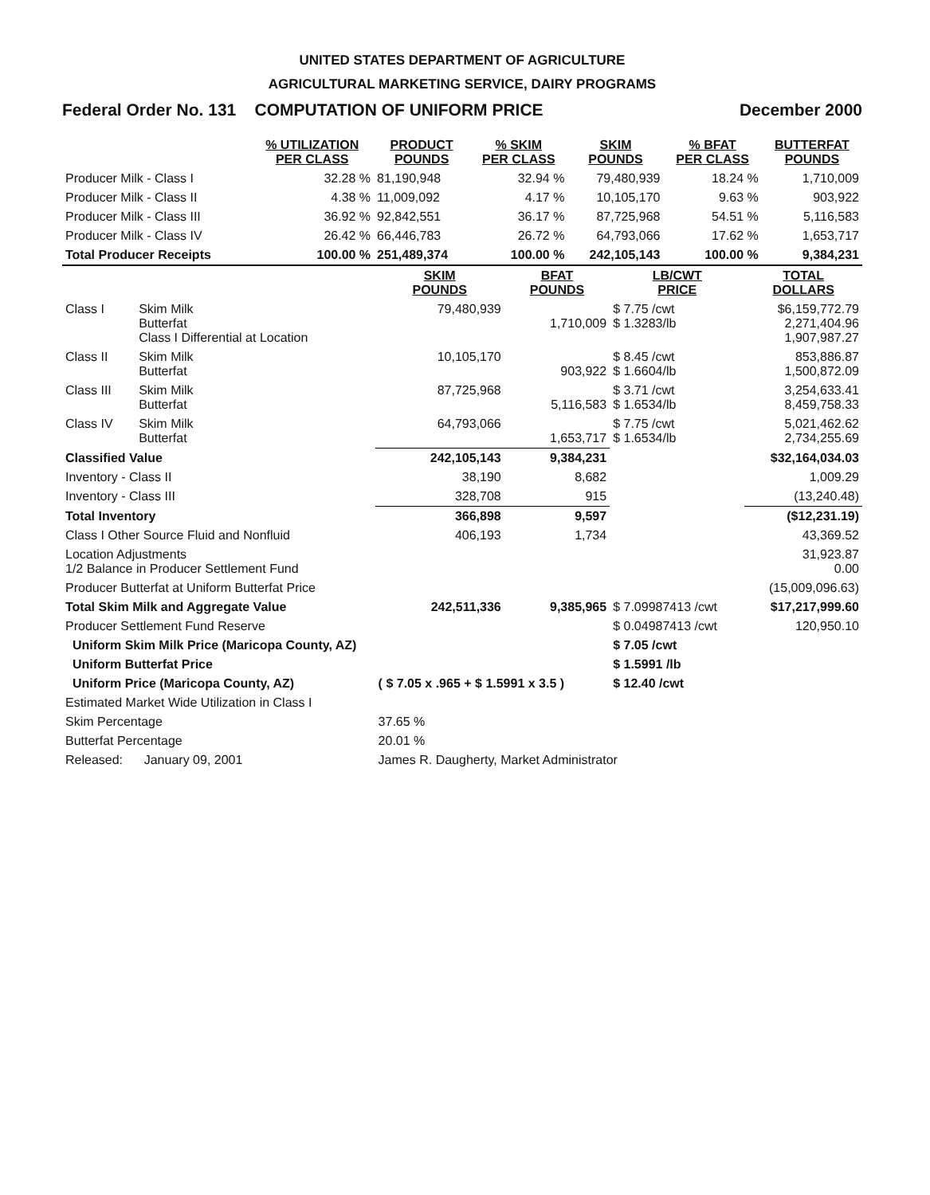UNITED STATES DEPARTMENT OF AGRICULTURE
AGRICULTURAL MARKETING SERVICE, DAIRY PROGRAMS
Federal Order No. 131 COMPUTATION OF UNIFORM PRICE December 2000
| | % UTILIZATION PER CLASS | PRODUCT POUNDS | % SKIM PER CLASS | SKIM POUNDS | % BFAT PER CLASS | BUTTERFAT POUNDS |
| --- | --- | --- | --- | --- | --- | --- |
| Producer Milk - Class I | 32.28 % | 81,190,948 | 32.94 % | 79,480,939 | 18.24 % | 1,710,009 |
| Producer Milk - Class II | 4.38 % | 11,009,092 | 4.17 % | 10,105,170 | 9.63 % | 903,922 |
| Producer Milk - Class III | 36.92 % | 92,842,551 | 36.17 % | 87,725,968 | 54.51 % | 5,116,583 |
| Producer Milk - Class IV | 26.42 % | 66,446,783 | 26.72 % | 64,793,066 | 17.62 % | 1,653,717 |
| Total Producer Receipts | 100.00 % | 251,489,374 | 100.00 % | 242,105,143 | 100.00 % | 9,384,231 |
| | | SKIM POUNDS | BFAT POUNDS | LB/CWT PRICE | TOTAL DOLLARS |
| --- | --- | --- | --- | --- | --- |
| Class I | Skim Milk Butterfat Class I Differential at Location | 79,480,939 | 1,710,009 | $ 7.75 /cwt $ 1.3283/lb | $6,159,772.79 2,271,404.96 1,907,987.27 |
| Class II | Skim Milk Butterfat | 10,105,170 | 903,922 | $ 8.45 /cwt $ 1.6604/lb | 853,886.87 1,500,872.09 |
| Class III | Skim Milk Butterfat | 87,725,968 | 5,116,583 | $ 3.71 /cwt $ 1.6534/lb | 3,254,633.41 8,459,758.33 |
| Class IV | Skim Milk Butterfat | 64,793,066 | 1,653,717 | $ 7.75 /cwt $ 1.6534/lb | 5,021,462.62 2,734,255.69 |
| Classified Value | | 242,105,143 | 9,384,231 | | $32,164,034.03 |
| Inventory - Class II | | 38,190 | 8,682 | | 1,009.29 |
| Inventory - Class III | | 328,708 | 915 | | (13,240.48) |
| Total Inventory | | 366,898 | 9,597 | | ($12,231.19) |
| Class I Other Source Fluid and Nonfluid | | 406,193 | 1,734 | | 43,369.52 |
| Location Adjustments 1/2 Balance in Producer Settlement Fund | | | | | 31,923.87 0.00 |
| Producer Butterfat at Uniform Butterfat Price | | | | | (15,009,096.63) |
| Total Skim Milk and Aggregate Value | | 242,511,336 | 9,385,965 | $ 7.09987413 /cwt | $17,217,999.60 |
| Producer Settlement Fund Reserve | | | | $ 0.04987413 /cwt | 120,950.10 |
| Uniform Skim Milk Price (Maricopa County, AZ) | | | | $ 7.05 /cwt | |
| Uniform Butterfat Price | | | | $ 1.5991 /lb | |
| Uniform Price (Maricopa County, AZ) | | ( $ 7.05 x .965 + $ 1.5991 x 3.5 ) | | $ 12.40 /cwt | |
| Estimated Market Wide Utilization in Class I | | | | | |
| Skim Percentage | | 37.65 % | | | |
| Butterfat Percentage | | 20.01 % | | | |
| Released: January 09, 2001 | | James R. Daugherty, Market Administrator | | | |